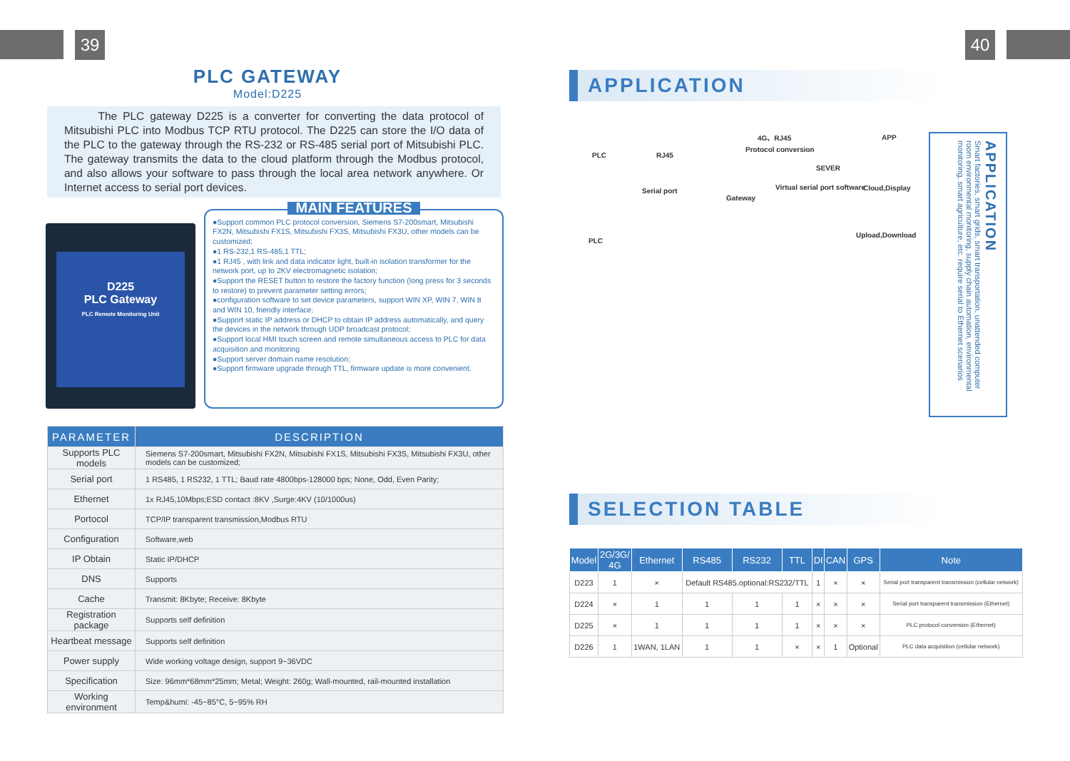39
PLC GATEWAY
Model:D225
The PLC gateway D225 is a converter for converting the data protocol of Mitsubishi PLC into Modbus TCP RTU protocol. The D225 can store the I/O data of the PLC to the gateway through the RS-232 or RS-485 serial port of Mitsubishi PLC. The gateway transmits the data to the cloud platform through the Modbus protocol, and also allows your software to pass through the local area network anywhere. Or Internet access to serial port devices.
D225
PLC Gateway
PLC Remote Monitoring Unit
MAIN FEATURES
●Support common PLC protocol conversion, Siemens S7-200smart, Mitsubishi FX2N, Mitsubishi FX1S, Mitsubishi FX3S, Mitsubishi FX3U, other models can be customized;
●1 RS-232,1 RS-485,1 TTL;
●1 RJ45 , with link and data indicator light, built-in isolation transformer for the network port, up to 2KV electromagnetic isolation;
●Support the RESET button to restore the factory function (long press for 3 seconds to restore) to prevent parameter setting errors;
●configuration software to set device parameters, support WIN XP, WIN 7, WIN 8 and WIN 10, friendly interface;
●Support static IP address or DHCP to obtain IP address automatically, and query the devices in the network through UDP broadcast protocol;
●Support local HMI touch screen and remote simultaneous access to PLC for data acquisition and monitoring
●Support server domain name resolution;
●Support firmware upgrade through TTL, firmware update is more convenient.
| PARAMETER | DESCRIPTION |
| --- | --- |
| Supports PLC models | Siemens S7-200smart, Mitsubishi FX2N, Mitsubishi FX1S, Mitsubishi FX3S, Mitsubishi FX3U, other models can be customized; |
| Serial port | 1 RS485, 1 RS232, 1 TTL; Baud rate 4800bps-128000 bps; None, Odd, Even Parity; |
| Ethernet | 1x RJ45,10Mbps;ESD contact :8KV ,Surge:4KV (10/1000us) |
| Portocol | TCP/IP transparent transmission,Modbus RTU |
| Configuration | Software,web |
| IP Obtain | Static IP/DHCP |
| DNS | Supports |
| Cache | Transmit: 8Kbyte; Receive: 8Kbyte |
| Registration package | Supports self definition |
| Heartbeat message | Supports self definition |
| Power supply | Wide working voltage design, support 9~36VDC |
| Specification | Size: 96mm*68mm*25mm; Metal; Weight: 260g; Wall-mounted, rail-mounted installation |
| Working environment | Temp&humi: -45~85°C, 5~95% RH |
40
APPLICATION
PLC RJ45
Gateway
Serial port
PLC
4G、RJ45
Protocol conversion
SEVER
Virtual serial port software
APP
Cloud,Display
Upload,Download
APPLICATION
Smart factories, smart grids, smart transportation, unattended computer room environmental monitoring, supply chain automation, environmental monitoring, smart agriculture, etc. require serial to Ethernet scenarios
SELECTION TABLE
| Model | 2G/3G/ 4G | Ethernet | RS485 | RS232 | TTL | DI | CAN | GPS | Note |
| --- | --- | --- | --- | --- | --- | --- | --- | --- | --- |
| D223 | 1 | × | Default RS485.optional:RS232/TTL | | | 1 | × | × | Serial port transparent transmission (cellular network) |
| D224 | × | 1 | 1 | 1 | 1 | × | × | × | Serial port transparent transmission (Ethernet) |
| D225 | × | 1 | 1 | 1 | 1 | × | × | × | PLC protocol conversion (Ethernet) |
| D226 | 1 | 1WAN, 1LAN | 1 | 1 | × | × | 1 | Optional | PLC data acquisition (cellular network) |